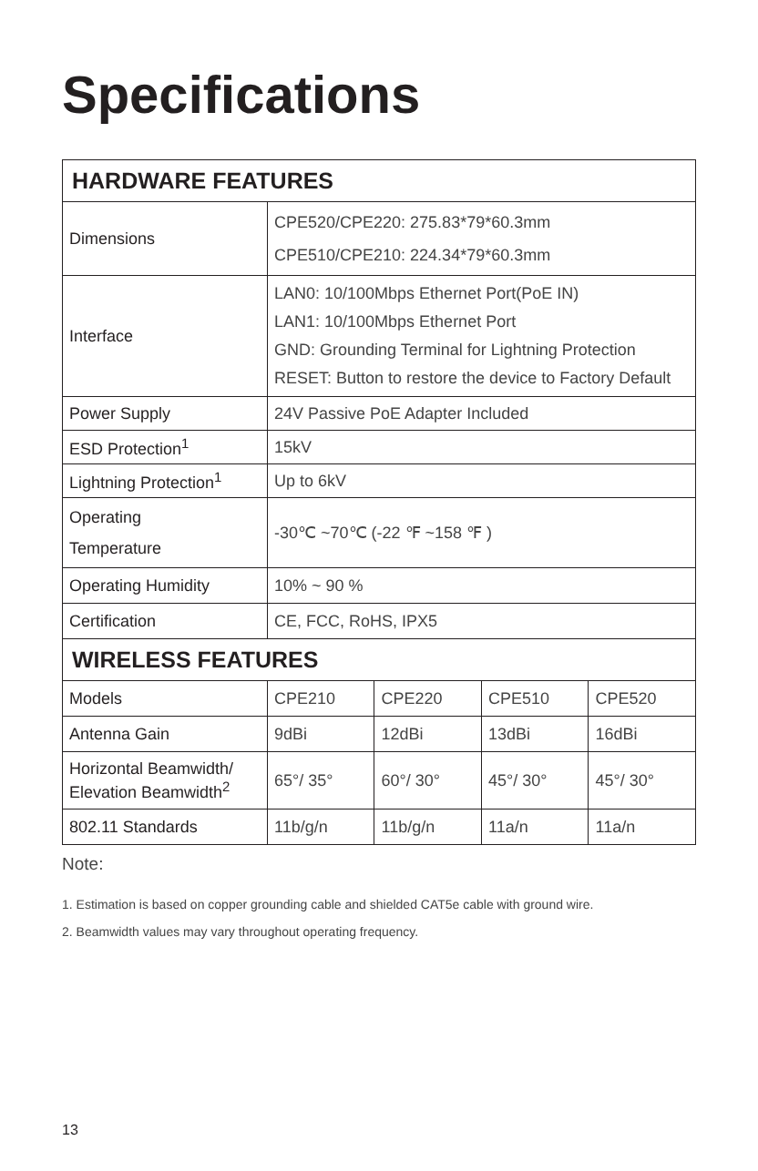Specifications
| HARDWARE FEATURES | | | | |
| --- | --- | --- | --- | --- |
| Dimensions | CPE520/CPE220: 275.83*79*60.3mm CPE510/CPE210: 224.34*79*60.3mm | | | |
| Interface | LAN0: 10/100Mbps Ethernet Port(PoE IN) LAN1: 10/100Mbps Ethernet Port GND: Grounding Terminal for Lightning Protection RESET: Button to restore the device to Factory Default | | | |
| Power Supply | 24V Passive PoE Adapter Included | | | |
| ESD Protection<sup>1</sup> | 15kV | | | |
| Lightning Protection<sup>1</sup> | Up to 6kV | | | |
| Operating Temperature | -30℃ ~70℃ (-22 ℉ ~158 ℉ ) | | | |
| Operating Humidity | 10% ~ 90 % | | | |
| Certification | CE, FCC, RoHS, IPX5 | | | |
| WIRELESS FEATURES | | | | |
| Models | CPE210 | CPE220 | CPE510 | CPE520 |
| Antenna Gain | 9dBi | 12dBi | 13dBi | 16dBi |
| Horizontal Beamwidth/ Elevation Beamwidth<sup>2</sup> | 65°/ 35° | 60°/ 30° | 45°/ 30° | 45°/ 30° |
| 802.11 Standards | 11b/g/n | 11b/g/n | 11a/n | 11a/n |
Note:
1. Estimation is based on copper grounding cable and shielded CAT5e cable with ground wire.
2. Beamwidth values may vary throughout operating frequency.
13